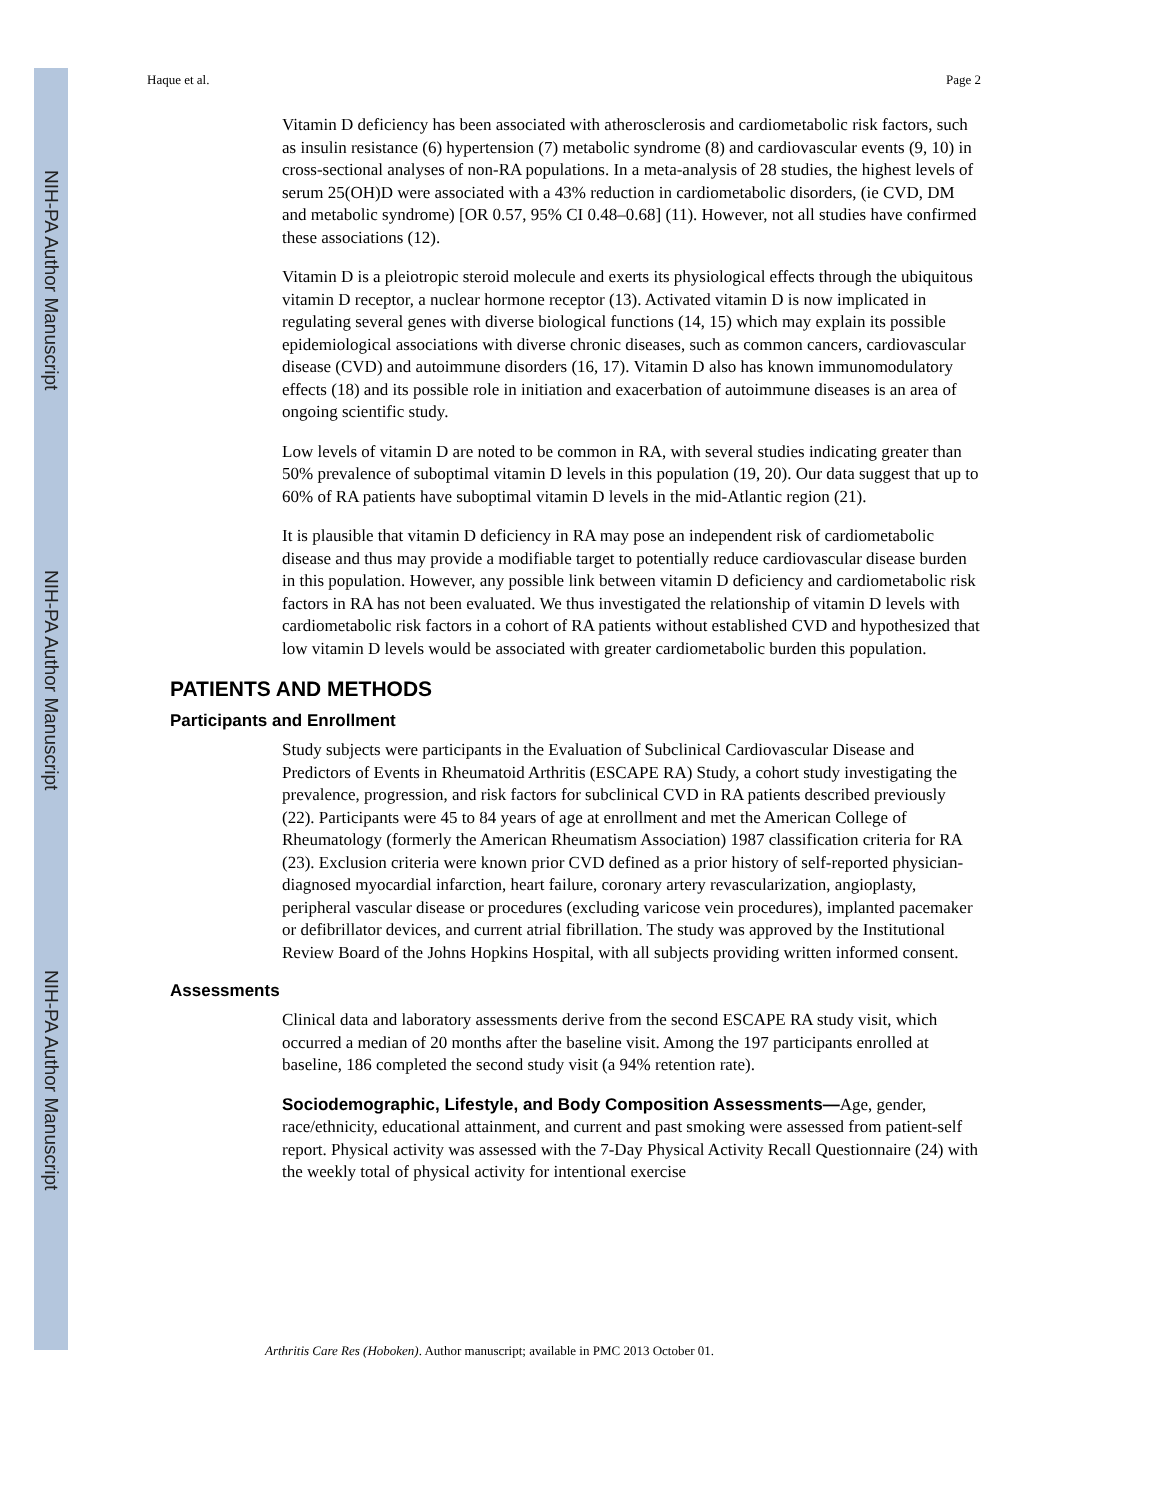NIH-PA Author Manuscript
NIH-PA Author Manuscript
NIH-PA Author Manuscript
Haque et al. Page 2
Vitamin D deficiency has been associated with atherosclerosis and cardiometabolic risk factors, such as insulin resistance (6) hypertension (7) metabolic syndrome (8) and cardiovascular events (9, 10) in cross-sectional analyses of non-RA populations. In a meta-analysis of 28 studies, the highest levels of serum 25(OH)D were associated with a 43% reduction in cardiometabolic disorders, (ie CVD, DM and metabolic syndrome) [OR 0.57, 95% CI 0.48–0.68] (11). However, not all studies have confirmed these associations (12).
Vitamin D is a pleiotropic steroid molecule and exerts its physiological effects through the ubiquitous vitamin D receptor, a nuclear hormone receptor (13). Activated vitamin D is now implicated in regulating several genes with diverse biological functions (14, 15) which may explain its possible epidemiological associations with diverse chronic diseases, such as common cancers, cardiovascular disease (CVD) and autoimmune disorders (16, 17). Vitamin D also has known immunomodulatory effects (18) and its possible role in initiation and exacerbation of autoimmune diseases is an area of ongoing scientific study.
Low levels of vitamin D are noted to be common in RA, with several studies indicating greater than 50% prevalence of suboptimal vitamin D levels in this population (19, 20). Our data suggest that up to 60% of RA patients have suboptimal vitamin D levels in the mid-Atlantic region (21).
It is plausible that vitamin D deficiency in RA may pose an independent risk of cardiometabolic disease and thus may provide a modifiable target to potentially reduce cardiovascular disease burden in this population. However, any possible link between vitamin D deficiency and cardiometabolic risk factors in RA has not been evaluated. We thus investigated the relationship of vitamin D levels with cardiometabolic risk factors in a cohort of RA patients without established CVD and hypothesized that low vitamin D levels would be associated with greater cardiometabolic burden this population.
PATIENTS AND METHODS
Participants and Enrollment
Study subjects were participants in the Evaluation of Subclinical Cardiovascular Disease and Predictors of Events in Rheumatoid Arthritis (ESCAPE RA) Study, a cohort study investigating the prevalence, progression, and risk factors for subclinical CVD in RA patients described previously (22). Participants were 45 to 84 years of age at enrollment and met the American College of Rheumatology (formerly the American Rheumatism Association) 1987 classification criteria for RA (23). Exclusion criteria were known prior CVD defined as a prior history of self-reported physician-diagnosed myocardial infarction, heart failure, coronary artery revascularization, angioplasty, peripheral vascular disease or procedures (excluding varicose vein procedures), implanted pacemaker or defibrillator devices, and current atrial fibrillation. The study was approved by the Institutional Review Board of the Johns Hopkins Hospital, with all subjects providing written informed consent.
Assessments
Clinical data and laboratory assessments derive from the second ESCAPE RA study visit, which occurred a median of 20 months after the baseline visit. Among the 197 participants enrolled at baseline, 186 completed the second study visit (a 94% retention rate).
Sociodemographic, Lifestyle, and Body Composition Assessments—Age, gender, race/ethnicity, educational attainment, and current and past smoking were assessed from patient-self report. Physical activity was assessed with the 7-Day Physical Activity Recall Questionnaire (24) with the weekly total of physical activity for intentional exercise
Arthritis Care Res (Hoboken). Author manuscript; available in PMC 2013 October 01.